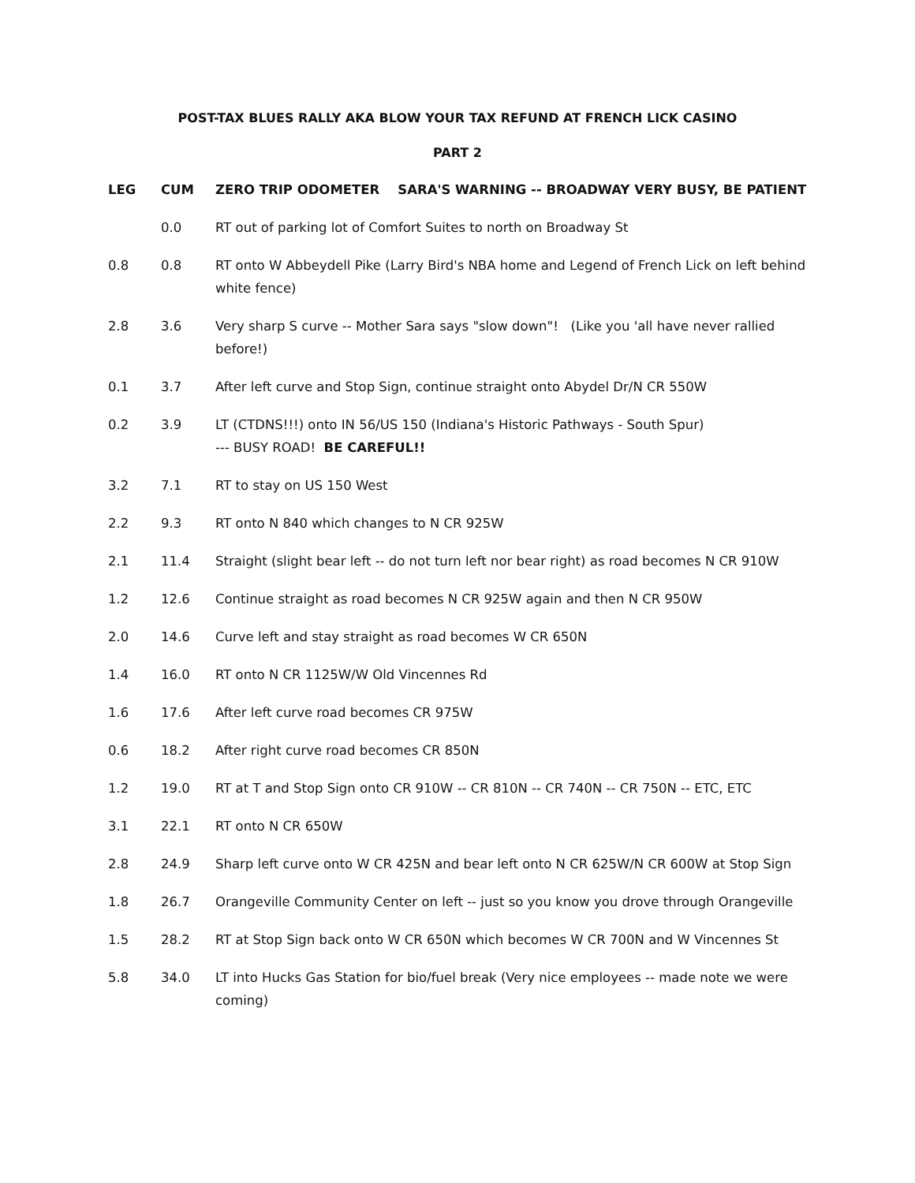POST-TAX BLUES RALLY AKA BLOW YOUR TAX REFUND AT FRENCH LICK CASINO
PART 2
| LEG | CUM | ZERO TRIP ODOMETER SARA'S WARNING -- BROADWAY VERY BUSY, BE PATIENT |
| --- | --- | --- |
| | 0.0 | RT out of parking lot of Comfort Suites to north on Broadway St |
| 0.8 | 0.8 | RT onto W Abbeydell Pike (Larry Bird's NBA home and Legend of French Lick on left behind white fence) |
| 2.8 | 3.6 | Very sharp S curve -- Mother Sara says "slow down"! (Like you 'all have never rallied before!) |
| 0.1 | 3.7 | After left curve and Stop Sign, continue straight onto Abydel Dr/N CR 550W |
| 0.2 | 3.9 | LT (CTDNS!!!) onto IN 56/US 150 (Indiana's Historic Pathways - South Spur) --- BUSY ROAD! BE CAREFUL!! |
| 3.2 | 7.1 | RT to stay on US 150 West |
| 2.2 | 9.3 | RT onto N 840 which changes to N CR 925W |
| 2.1 | 11.4 | Straight (slight bear left -- do not turn left nor bear right) as road becomes N CR 910W |
| 1.2 | 12.6 | Continue straight as road becomes N CR 925W again and then N CR 950W |
| 2.0 | 14.6 | Curve left and stay straight as road becomes W CR 650N |
| 1.4 | 16.0 | RT onto N CR 1125W/W Old Vincennes Rd |
| 1.6 | 17.6 | After left curve road becomes CR 975W |
| 0.6 | 18.2 | After right curve road becomes CR 850N |
| 1.2 | 19.0 | RT at T and Stop Sign onto CR 910W -- CR 810N -- CR 740N -- CR 750N -- ETC, ETC |
| 3.1 | 22.1 | RT onto N CR 650W |
| 2.8 | 24.9 | Sharp left curve onto W CR 425N and bear left onto N CR 625W/N CR 600W at Stop Sign |
| 1.8 | 26.7 | Orangeville Community Center on left -- just so you know you drove through Orangeville |
| 1.5 | 28.2 | RT at Stop Sign back onto W CR 650N which becomes W CR 700N and W Vincennes St |
| 5.8 | 34.0 | LT into Hucks Gas Station for bio/fuel break (Very nice employees -- made note we were coming) |